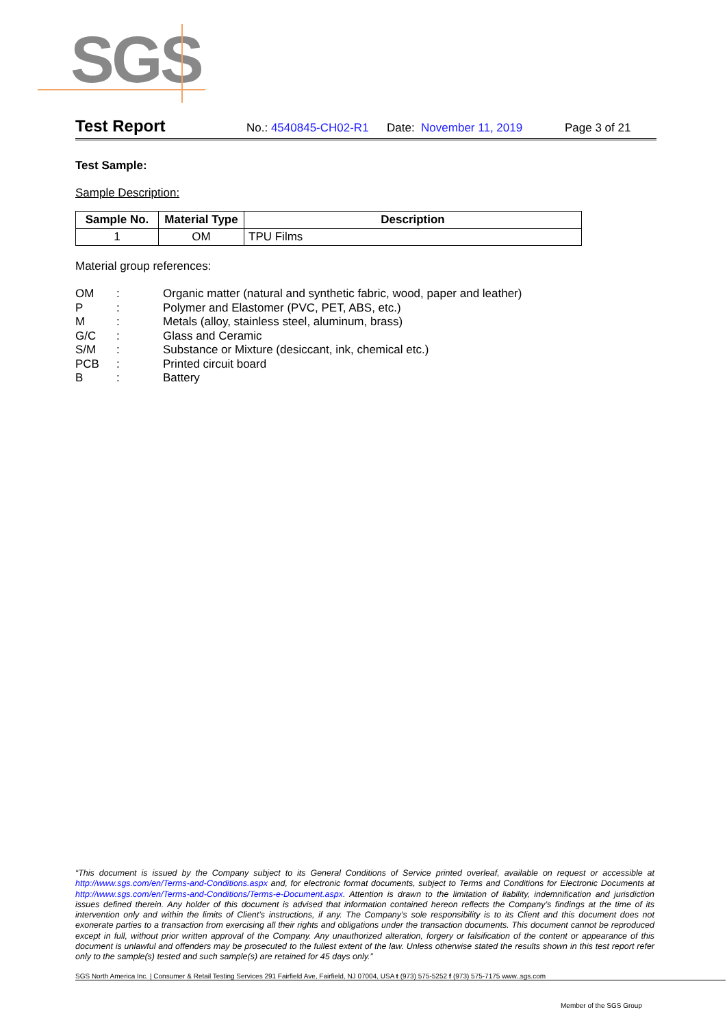SGS
Test Report No.: 4540845-CH02-R1 Date: November 11, 2019 Page 3 of 21
Test Sample:
Sample Description:
| Sample No. | Material Type | Description |
| --- | --- | --- |
| 1 | OM | TPU Films |
Material group references:
| OM | : | Organic matter (natural and synthetic fabric, wood, paper and leather) |
| P | : | Polymer and Elastomer (PVC, PET, ABS, etc.) |
| M | : | Metals (alloy, stainless steel, aluminum, brass) |
| G/C | : | Glass and Ceramic |
| S/M | : | Substance or Mixture (desiccant, ink, chemical etc.) |
| PCB | : | Printed circuit board |
| B | : | Battery |
“This document is issued by the Company subject to its General Conditions of Service printed overleaf, available on request or accessible at http://www.sgs.com/en/Terms-and-Conditions.aspx and, for electronic format documents, subject to Terms and Conditions for Electronic Documents at http://www.sgs.com/en/Terms-and-Conditions/Terms-e-Document.aspx. Attention is drawn to the limitation of liability, indemnification and jurisdiction issues defined therein. Any holder of this document is advised that information contained hereon reflects the Company’s findings at the time of its intervention only and within the limits of Client’s instructions, if any. The Company’s sole responsibility is to its Client and this document does not exonerate parties to a transaction from exercising all their rights and obligations under the transaction documents. This document cannot be reproduced except in full, without prior written approval of the Company. Any unauthorized alteration, forgery or falsification of the content or appearance of this document is unlawful and offenders may be prosecuted to the fullest extent of the law. Unless otherwise stated the results shown in this test report refer only to the sample(s) tested and such sample(s) are retained for 45 days only.”
SGS North America Inc. | Consumer & Retail Testing Services 291 Fairfield Ave, Fairfield, NJ 07004, USA t (973) 575-5252 f (973) 575-7175 www..sgs.com
Member of the SGS Group